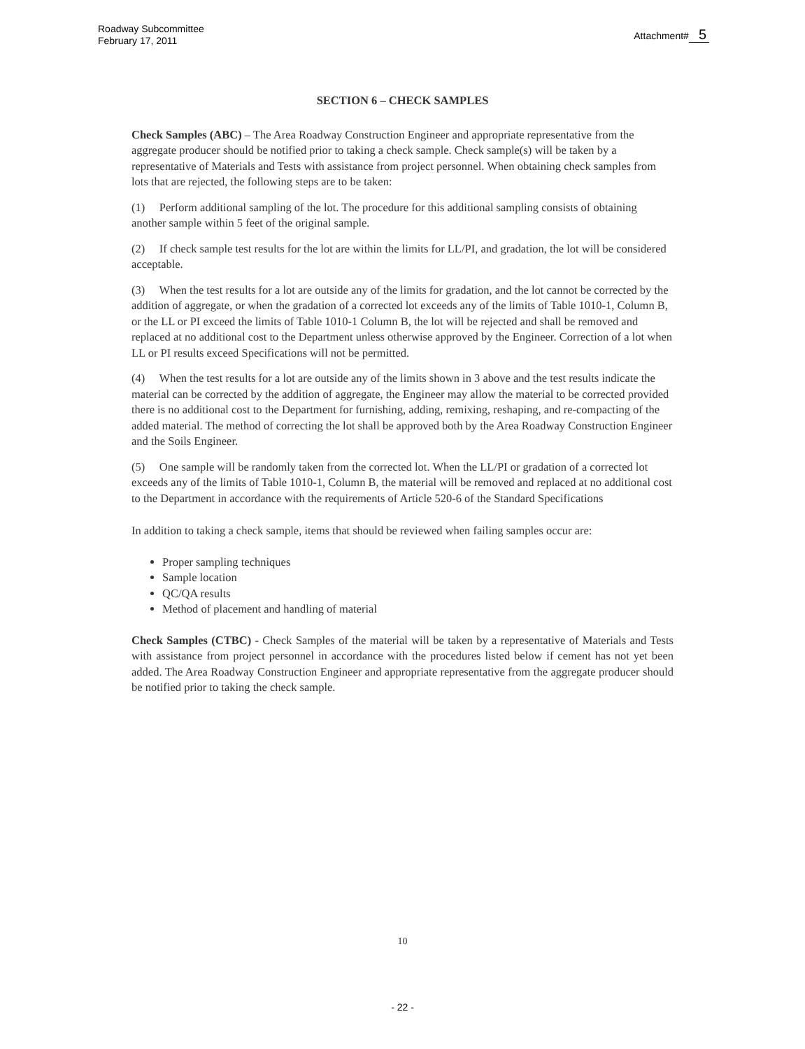Roadway Subcommittee
February 17, 2011
Attachment# 5
SECTION 6 – CHECK SAMPLES
Check Samples (ABC) – The Area Roadway Construction Engineer and appropriate representative from the aggregate producer should be notified prior to taking a check sample. Check sample(s) will be taken by a representative of Materials and Tests with assistance from project personnel. When obtaining check samples from lots that are rejected, the following steps are to be taken:
(1) Perform additional sampling of the lot. The procedure for this additional sampling consists of obtaining another sample within 5 feet of the original sample.
(2) If check sample test results for the lot are within the limits for LL/PI, and gradation, the lot will be considered acceptable.
(3) When the test results for a lot are outside any of the limits for gradation, and the lot cannot be corrected by the addition of aggregate, or when the gradation of a corrected lot exceeds any of the limits of Table 1010-1, Column B, or the LL or PI exceed the limits of Table 1010-1 Column B, the lot will be rejected and shall be removed and replaced at no additional cost to the Department unless otherwise approved by the Engineer. Correction of a lot when LL or PI results exceed Specifications will not be permitted.
(4) When the test results for a lot are outside any of the limits shown in 3 above and the test results indicate the material can be corrected by the addition of aggregate, the Engineer may allow the material to be corrected provided there is no additional cost to the Department for furnishing, adding, remixing, reshaping, and re-compacting of the added material. The method of correcting the lot shall be approved both by the Area Roadway Construction Engineer and the Soils Engineer.
(5) One sample will be randomly taken from the corrected lot. When the LL/PI or gradation of a corrected lot exceeds any of the limits of Table 1010-1, Column B, the material will be removed and replaced at no additional cost to the Department in accordance with the requirements of Article 520-6 of the Standard Specifications
In addition to taking a check sample, items that should be reviewed when failing samples occur are:
Proper sampling techniques
Sample location
QC/QA results
Method of placement and handling of material
Check Samples (CTBC) - Check Samples of the material will be taken by a representative of Materials and Tests with assistance from project personnel in accordance with the procedures listed below if cement has not yet been added. The Area Roadway Construction Engineer and appropriate representative from the aggregate producer should be notified prior to taking the check sample.
10
- 22 -